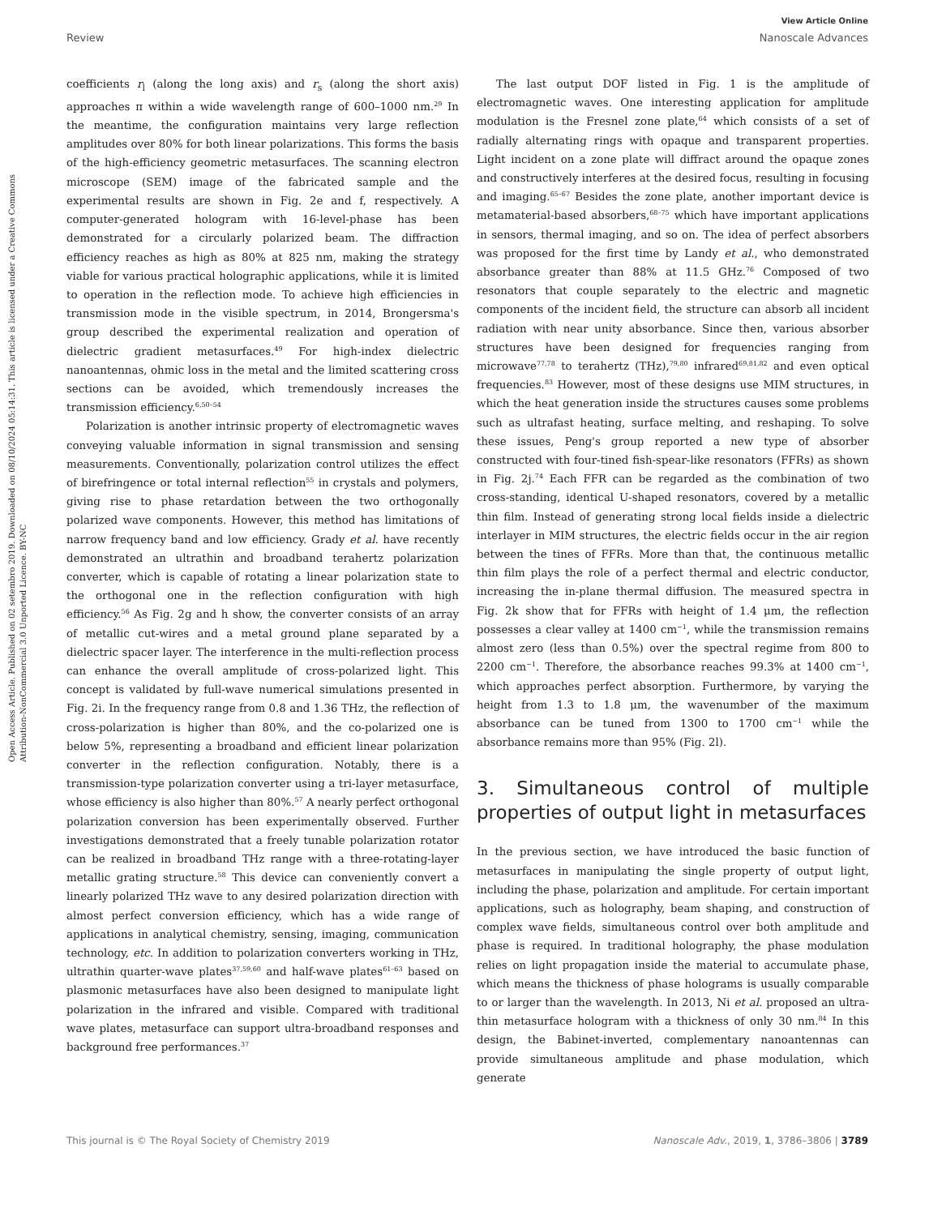Open Access Article. Published on 02 setembro 2019. Downloaded on 08/10/2024 05:14:31. This article is licensed under a Creative Commons Attribution-NonCommercial 3.0 Unported Licence. BY-NC
View Article Online
Review Nanoscale Advances
coefficients r<sub>l</sub> (along the long axis) and r<sub>s</sub> (along the short axis) approaches π within a wide wavelength range of 600–1000 nm.<sup>29</sup> In the meantime, the configuration maintains very large reflection amplitudes over 80% for both linear polarizations. This forms the basis of the high-efficiency geometric metasurfaces. The scanning electron microscope (SEM) image of the fabricated sample and the experimental results are shown in Fig. 2e and f, respectively. A computer-generated hologram with 16-level-phase has been demonstrated for a circularly polarized beam. The diffraction efficiency reaches as high as 80% at 825 nm, making the strategy viable for various practical holographic applications, while it is limited to operation in the reflection mode. To achieve high efficiencies in transmission mode in the visible spectrum, in 2014, Brongersma's group described the experimental realization and operation of dielectric gradient metasurfaces.<sup>49</sup> For high-index dielectric nanoantennas, ohmic loss in the metal and the limited scattering cross sections can be avoided, which tremendously increases the transmission efficiency.<sup>6,50–54</sup>
Polarization is another intrinsic property of electromagnetic waves conveying valuable information in signal transmission and sensing measurements. Conventionally, polarization control utilizes the effect of birefringence or total internal reflection<sup>55</sup> in crystals and polymers, giving rise to phase retardation between the two orthogonally polarized wave components. However, this method has limitations of narrow frequency band and low efficiency. Grady et al. have recently demonstrated an ultrathin and broadband terahertz polarization converter, which is capable of rotating a linear polarization state to the orthogonal one in the reflection configuration with high efficiency.<sup>56</sup> As Fig. 2g and h show, the converter consists of an array of metallic cut-wires and a metal ground plane separated by a dielectric spacer layer. The interference in the multi-reflection process can enhance the overall amplitude of cross-polarized light. This concept is validated by full-wave numerical simulations presented in Fig. 2i. In the frequency range from 0.8 and 1.36 THz, the reflection of cross-polarization is higher than 80%, and the co-polarized one is below 5%, representing a broadband and efficient linear polarization converter in the reflection configuration. Notably, there is a transmission-type polarization converter using a tri-layer metasurface, whose efficiency is also higher than 80%.<sup>57</sup> A nearly perfect orthogonal polarization conversion has been experimentally observed. Further investigations demonstrated that a freely tunable polarization rotator can be realized in broadband THz range with a three-rotating-layer metallic grating structure.<sup>58</sup> This device can conveniently convert a linearly polarized THz wave to any desired polarization direction with almost perfect conversion efficiency, which has a wide range of applications in analytical chemistry, sensing, imaging, communication technology, etc. In addition to polarization converters working in THz, ultrathin quarter-wave plates<sup>37,59,60</sup> and half-wave plates<sup>61–63</sup> based on plasmonic metasurfaces have also been designed to manipulate light polarization in the infrared and visible. Compared with traditional wave plates, metasurface can support ultra-broadband responses and background free performances.<sup>37</sup>
The last output DOF listed in Fig. 1 is the amplitude of electromagnetic waves. One interesting application for amplitude modulation is the Fresnel zone plate,<sup>64</sup> which consists of a set of radially alternating rings with opaque and transparent properties. Light incident on a zone plate will diffract around the opaque zones and constructively interferes at the desired focus, resulting in focusing and imaging.<sup>65–67</sup> Besides the zone plate, another important device is metamaterial-based absorbers,<sup>68–75</sup> which have important applications in sensors, thermal imaging, and so on. The idea of perfect absorbers was proposed for the first time by Landy et al., who demonstrated absorbance greater than 88% at 11.5 GHz.<sup>76</sup> Composed of two resonators that couple separately to the electric and magnetic components of the incident field, the structure can absorb all incident radiation with near unity absorbance. Since then, various absorber structures have been designed for frequencies ranging from microwave<sup>77,78</sup> to terahertz (THz),<sup>79,80</sup> infrared<sup>69,81,82</sup> and even optical frequencies.<sup>83</sup> However, most of these designs use MIM structures, in which the heat generation inside the structures causes some problems such as ultrafast heating, surface melting, and reshaping. To solve these issues, Peng's group reported a new type of absorber constructed with four-tined fish-spear-like resonators (FFRs) as shown in Fig. 2j.<sup>74</sup> Each FFR can be regarded as the combination of two cross-standing, identical U-shaped resonators, covered by a metallic thin film. Instead of generating strong local fields inside a dielectric interlayer in MIM structures, the electric fields occur in the air region between the tines of FFRs. More than that, the continuous metallic thin film plays the role of a perfect thermal and electric conductor, increasing the in-plane thermal diffusion. The measured spectra in Fig. 2k show that for FFRs with height of 1.4 μm, the reflection possesses a clear valley at 1400 cm<sup>−1</sup>, while the transmission remains almost zero (less than 0.5%) over the spectral regime from 800 to 2200 cm<sup>−1</sup>. Therefore, the absorbance reaches 99.3% at 1400 cm<sup>−1</sup>, which approaches perfect absorption. Furthermore, by varying the height from 1.3 to 1.8 μm, the wavenumber of the maximum absorbance can be tuned from 1300 to 1700 cm<sup>−1</sup> while the absorbance remains more than 95% (Fig. 2l).
3. Simultaneous control of multiple properties of output light in metasurfaces
In the previous section, we have introduced the basic function of metasurfaces in manipulating the single property of output light, including the phase, polarization and amplitude. For certain important applications, such as holography, beam shaping, and construction of complex wave fields, simultaneous control over both amplitude and phase is required. In traditional holography, the phase modulation relies on light propagation inside the material to accumulate phase, which means the thickness of phase holograms is usually comparable to or larger than the wavelength. In 2013, Ni et al. proposed an ultra-thin metasurface hologram with a thickness of only 30 nm.<sup>84</sup> In this design, the Babinet-inverted, complementary nanoantennas can provide simultaneous amplitude and phase modulation, which generate
This journal is © The Royal Society of Chemistry 2019 Nanoscale Adv., 2019, 1, 3786–3806 | 3789